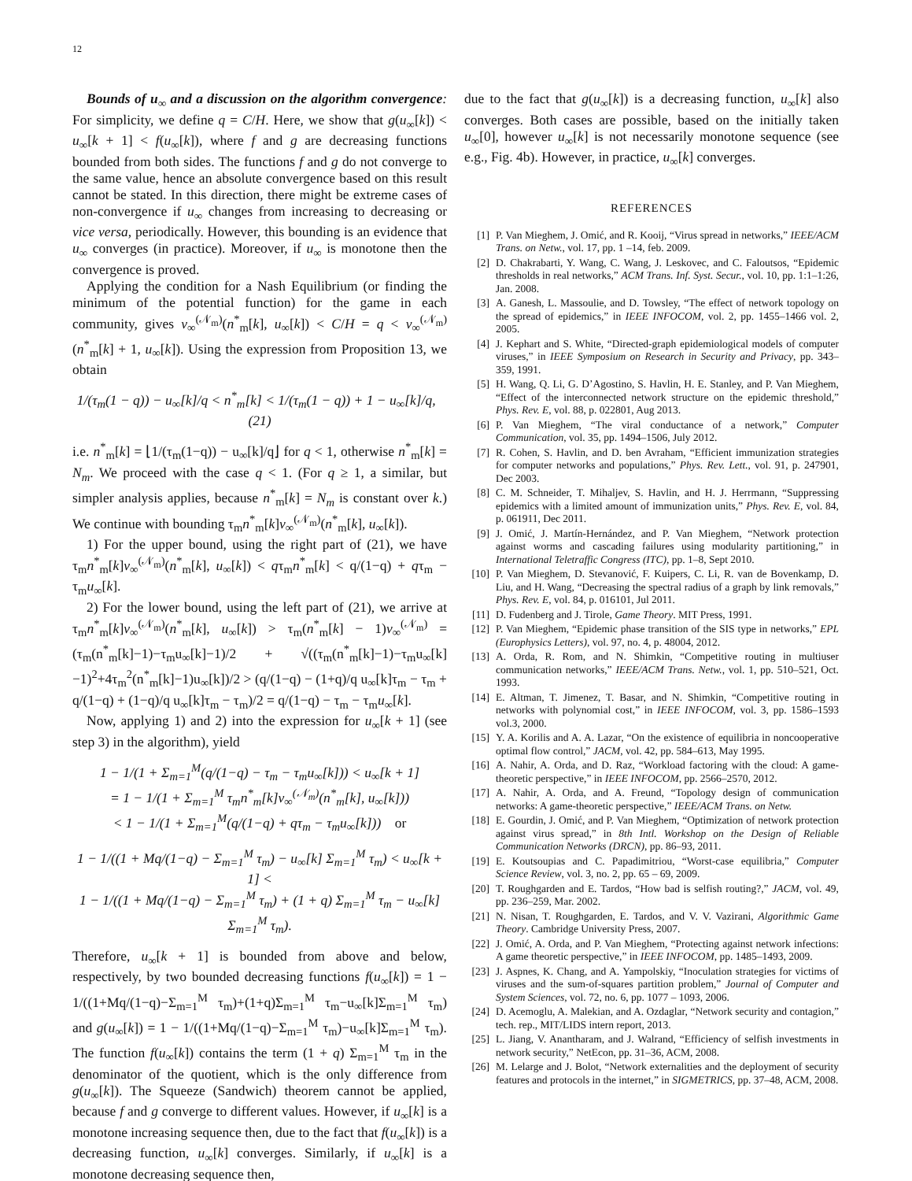12
Bounds of u<sub>∞</sub> and a discussion on the algorithm convergence: For simplicity, we define q = C/H. Here, we show that g(u<sub>∞</sub>[k]) < u<sub>∞</sub>[k + 1] < f(u<sub>∞</sub>[k]), where f and g are decreasing functions bounded from both sides. The functions f and g do not converge to the same value, hence an absolute convergence based on this result cannot be stated. In this direction, there might be extreme cases of non-convergence if u<sub>∞</sub> changes from increasing to decreasing or vice versa, periodically. However, this bounding is an evidence that u<sub>∞</sub> converges (in practice). Moreover, if u<sub>∞</sub> is monotone then the convergence is proved.
Applying the condition for a Nash Equilibrium (or finding the minimum of the potential function) for the game in each community, gives v<sub>∞</sub><sup>(𝒩<sub>m</sub>)</sup>(n<sup>*</sup><sub>m</sub>[k], u<sub>∞</sub>[k]) < C/H = q < v<sub>∞</sub><sup>(𝒩<sub>m</sub>)</sup>(n<sup>*</sup><sub>m</sub>[k] + 1, u<sub>∞</sub>[k]). Using the expression from Proposition 13, we obtain
1/(τ<sub>m</sub>(1 − q)) − u<sub>∞</sub>[k]/q < n<sup>*</sup><sub>m</sub>[k] < 1/(τ<sub>m</sub>(1 − q)) + 1 − u<sub>∞</sub>[k]/q, (21)
i.e. n<sup>*</sup><sub>m</sub>[k] = ⌊1/(τ<sub>m</sub>(1−q)) − u<sub>∞</sub>[k]/q⌋ for q < 1, otherwise n<sup>*</sup><sub>m</sub>[k] = N<sub>m</sub>. We proceed with the case q < 1. (For q ≥ 1, a similar, but simpler analysis applies, because n<sup>*</sup><sub>m</sub>[k] = N<sub>m</sub> is constant over k.) We continue with bounding τ<sub>m</sub>n<sup>*</sup><sub>m</sub>[k]v<sub>∞</sub><sup>(𝒩<sub>m</sub>)</sup>(n<sup>*</sup><sub>m</sub>[k], u<sub>∞</sub>[k]).
1) For the upper bound, using the right part of (21), we have τ<sub>m</sub>n<sup>*</sup><sub>m</sub>[k]v<sub>∞</sub><sup>(𝒩<sub>m</sub>)</sup>(n<sup>*</sup><sub>m</sub>[k], u<sub>∞</sub>[k]) < qτ<sub>m</sub>n<sup>*</sup><sub>m</sub>[k] < q/(1−q) + qτ<sub>m</sub> − τ<sub>m</sub>u<sub>∞</sub>[k].
2) For the lower bound, using the left part of (21), we arrive at τ<sub>m</sub>n<sup>*</sup><sub>m</sub>[k]v<sub>∞</sub><sup>(𝒩<sub>m</sub>)</sup>(n<sup>*</sup><sub>m</sub>[k], u<sub>∞</sub>[k]) > τ<sub>m</sub>(n<sup>*</sup><sub>m</sub>[k] − 1)v<sub>∞</sub><sup>(𝒩<sub>m</sub>)</sup> = (τ<sub>m</sub>(n<sup>*</sup><sub>m</sub>[k]−1)−τ<sub>m</sub>u<sub>∞</sub>[k]−1)/2 + √((τ<sub>m</sub>(n<sup>*</sup><sub>m</sub>[k]−1)−τ<sub>m</sub>u<sub>∞</sub>[k]−1)<sup>2</sup>+4τ<sub>m</sub><sup>2</sup>(n<sup>*</sup><sub>m</sub>[k]−1)u<sub>∞</sub>[k])/2 > (q/(1−q) − (1+q)/q u<sub>∞</sub>[k]τ<sub>m</sub> − τ<sub>m</sub> + q/(1−q) + (1−q)/q u<sub>∞</sub>[k]τ<sub>m</sub> − τ<sub>m</sub>)/2 = q/(1−q) − τ<sub>m</sub> − τ<sub>m</sub>u<sub>∞</sub>[k].
Now, applying 1) and 2) into the expression for u<sub>∞</sub>[k + 1] (see step 3) in the algorithm), yield
1 − 1/(1 + Σ<sub>m=1</sub><sup>M</sup>(q/(1−q) − τ<sub>m</sub> − τ<sub>m</sub>u<sub>∞</sub>[k])) < u<sub>∞</sub>[k + 1]
= 1 − 1/(1 + Σ<sub>m=1</sub><sup>M</sup> τ<sub>m</sub>n<sup>*</sup><sub>m</sub>[k]v<sub>∞</sub><sup>(𝒩<sub>m</sub>)</sup>(n<sup>*</sup><sub>m</sub>[k], u<sub>∞</sub>[k]))
< 1 − 1/(1 + Σ<sub>m=1</sub><sup>M</sup>(q/(1−q) + qτ<sub>m</sub> − τ<sub>m</sub>u<sub>∞</sub>[k])) or
1 − 1/((1 + Mq/(1−q) − Σ<sub>m=1</sub><sup>M</sup> τ<sub>m</sub>) − u<sub>∞</sub>[k] Σ<sub>m=1</sub><sup>M</sup> τ<sub>m</sub>) < u<sub>∞</sub>[k + 1] <
1 − 1/((1 + Mq/(1−q) − Σ<sub>m=1</sub><sup>M</sup> τ<sub>m</sub>) + (1 + q) Σ<sub>m=1</sub><sup>M</sup> τ<sub>m</sub> − u<sub>∞</sub>[k] Σ<sub>m=1</sub><sup>M</sup> τ<sub>m</sub>).
Therefore, u<sub>∞</sub>[k + 1] is bounded from above and below, respectively, by two bounded decreasing functions f(u<sub>∞</sub>[k]) = 1 − 1/((1+Mq/(1−q)−Σ<sub>m=1</sub><sup>M</sup> τ<sub>m</sub>)+(1+q)Σ<sub>m=1</sub><sup>M</sup> τ<sub>m</sub>−u<sub>∞</sub>[k]Σ<sub>m=1</sub><sup>M</sup> τ<sub>m</sub>) and g(u<sub>∞</sub>[k]) = 1 − 1/((1+Mq/(1−q)−Σ<sub>m=1</sub><sup>M</sup> τ<sub>m</sub>)−u<sub>∞</sub>[k]Σ<sub>m=1</sub><sup>M</sup> τ<sub>m</sub>). The function f(u<sub>∞</sub>[k]) contains the term (1 + q) Σ<sub>m=1</sub><sup>M</sup> τ<sub>m</sub> in the denominator of the quotient, which is the only difference from g(u<sub>∞</sub>[k]). The Squeeze (Sandwich) theorem cannot be applied, because f and g converge to different values. However, if u<sub>∞</sub>[k] is a monotone increasing sequence then, due to the fact that f(u<sub>∞</sub>[k]) is a decreasing function, u<sub>∞</sub>[k] converges. Similarly, if u<sub>∞</sub>[k] is a monotone decreasing sequence then,
due to the fact that g(u<sub>∞</sub>[k]) is a decreasing function, u<sub>∞</sub>[k] also converges. Both cases are possible, based on the initially taken u<sub>∞</sub>[0], however u<sub>∞</sub>[k] is not necessarily monotone sequence (see e.g., Fig. 4b). However, in practice, u<sub>∞</sub>[k] converges.
REFERENCES
[1] P. Van Mieghem, J. Omić, and R. Kooij, “Virus spread in networks,” IEEE/ACM Trans. on Netw., vol. 17, pp. 1 –14, feb. 2009.
[2] D. Chakrabarti, Y. Wang, C. Wang, J. Leskovec, and C. Faloutsos, “Epidemic thresholds in real networks,” ACM Trans. Inf. Syst. Secur., vol. 10, pp. 1:1–1:26, Jan. 2008.
[3] A. Ganesh, L. Massoulie, and D. Towsley, “The effect of network topology on the spread of epidemics,” in IEEE INFOCOM, vol. 2, pp. 1455–1466 vol. 2, 2005.
[4] J. Kephart and S. White, “Directed-graph epidemiological models of computer viruses,” in IEEE Symposium on Research in Security and Privacy, pp. 343–359, 1991.
[5] H. Wang, Q. Li, G. D’Agostino, S. Havlin, H. E. Stanley, and P. Van Mieghem, “Effect of the interconnected network structure on the epidemic threshold,” Phys. Rev. E, vol. 88, p. 022801, Aug 2013.
[6] P. Van Mieghem, “The viral conductance of a network,” Computer Communication, vol. 35, pp. 1494–1506, July 2012.
[7] R. Cohen, S. Havlin, and D. ben Avraham, “Efficient immunization strategies for computer networks and populations,” Phys. Rev. Lett., vol. 91, p. 247901, Dec 2003.
[8] C. M. Schneider, T. Mihaljev, S. Havlin, and H. J. Herrmann, “Suppressing epidemics with a limited amount of immunization units,” Phys. Rev. E, vol. 84, p. 061911, Dec 2011.
[9] J. Omić, J. Martín-Hernández, and P. Van Mieghem, “Network protection against worms and cascading failures using modularity partitioning,” in International Teletraffic Congress (ITC), pp. 1–8, Sept 2010.
[10] P. Van Mieghem, D. Stevanović, F. Kuipers, C. Li, R. van de Bovenkamp, D. Liu, and H. Wang, “Decreasing the spectral radius of a graph by link removals,” Phys. Rev. E, vol. 84, p. 016101, Jul 2011.
[11] D. Fudenberg and J. Tirole, Game Theory. MIT Press, 1991.
[12] P. Van Mieghem, “Epidemic phase transition of the SIS type in networks,” EPL (Europhysics Letters), vol. 97, no. 4, p. 48004, 2012.
[13] A. Orda, R. Rom, and N. Shimkin, “Competitive routing in multiuser communication networks,” IEEE/ACM Trans. Netw., vol. 1, pp. 510–521, Oct. 1993.
[14] E. Altman, T. Jimenez, T. Basar, and N. Shimkin, “Competitive routing in networks with polynomial cost,” in IEEE INFOCOM, vol. 3, pp. 1586–1593 vol.3, 2000.
[15] Y. A. Korilis and A. A. Lazar, “On the existence of equilibria in noncooperative optimal flow control,” JACM, vol. 42, pp. 584–613, May 1995.
[16] A. Nahir, A. Orda, and D. Raz, “Workload factoring with the cloud: A game-theoretic perspective,” in IEEE INFOCOM, pp. 2566–2570, 2012.
[17] A. Nahir, A. Orda, and A. Freund, “Topology design of communication networks: A game-theoretic perspective,” IEEE/ACM Trans. on Netw.
[18] E. Gourdin, J. Omić, and P. Van Mieghem, “Optimization of network protection against virus spread,” in 8th Intl. Workshop on the Design of Reliable Communication Networks (DRCN), pp. 86–93, 2011.
[19] E. Koutsoupias and C. Papadimitriou, “Worst-case equilibria,” Computer Science Review, vol. 3, no. 2, pp. 65 – 69, 2009.
[20] T. Roughgarden and E. Tardos, “How bad is selfish routing?,” JACM, vol. 49, pp. 236–259, Mar. 2002.
[21] N. Nisan, T. Roughgarden, E. Tardos, and V. V. Vazirani, Algorithmic Game Theory. Cambridge University Press, 2007.
[22] J. Omić, A. Orda, and P. Van Mieghem, “Protecting against network infections: A game theoretic perspective,” in IEEE INFOCOM, pp. 1485–1493, 2009.
[23] J. Aspnes, K. Chang, and A. Yampolskiy, “Inoculation strategies for victims of viruses and the sum-of-squares partition problem,” Journal of Computer and System Sciences, vol. 72, no. 6, pp. 1077 – 1093, 2006.
[24] D. Acemoglu, A. Malekian, and A. Ozdaglar, “Network security and contagion,” tech. rep., MIT/LIDS intern report, 2013.
[25] L. Jiang, V. Anantharam, and J. Walrand, “Efficiency of selfish investments in network security,” NetEcon, pp. 31–36, ACM, 2008.
[26] M. Lelarge and J. Bolot, “Network externalities and the deployment of security features and protocols in the internet,” in SIGMETRICS, pp. 37–48, ACM, 2008.